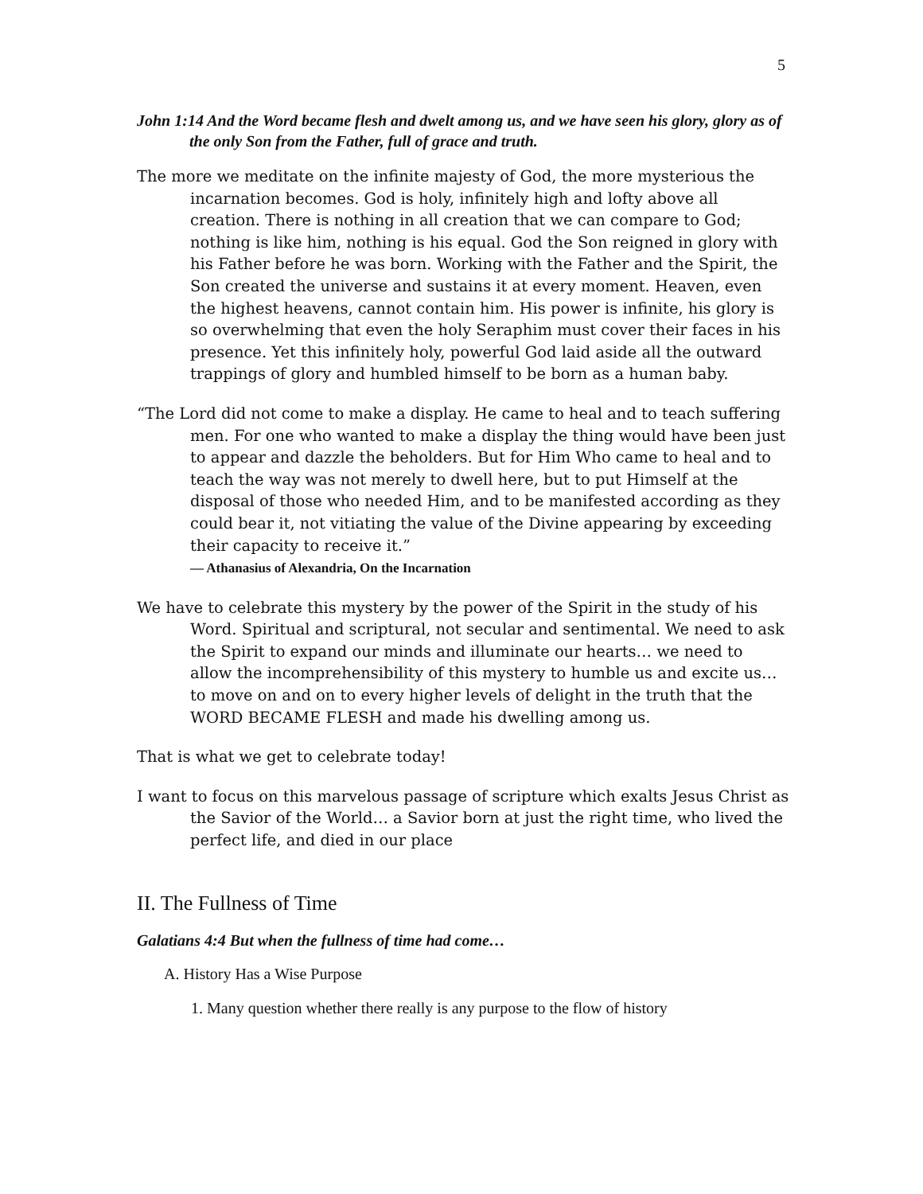5
John 1:14 And the Word became flesh and dwelt among us, and we have seen his glory, glory as of the only Son from the Father, full of grace and truth.
The more we meditate on the infinite majesty of God, the more mysterious the incarnation becomes. God is holy, infinitely high and lofty above all creation. There is nothing in all creation that we can compare to God; nothing is like him, nothing is his equal. God the Son reigned in glory with his Father before he was born. Working with the Father and the Spirit, the Son created the universe and sustains it at every moment. Heaven, even the highest heavens, cannot contain him. His power is infinite, his glory is so overwhelming that even the holy Seraphim must cover their faces in his presence. Yet this infinitely holy, powerful God laid aside all the outward trappings of glory and humbled himself to be born as a human baby.
“The Lord did not come to make a display. He came to heal and to teach suffering men. For one who wanted to make a display the thing would have been just to appear and dazzle the beholders. But for Him Who came to heal and to teach the way was not merely to dwell here, but to put Himself at the disposal of those who needed Him, and to be manifested according as they could bear it, not vitiating the value of the Divine appearing by exceeding their capacity to receive it.”
― Athanasius of Alexandria, On the Incarnation
We have to celebrate this mystery by the power of the Spirit in the study of his Word. Spiritual and scriptural, not secular and sentimental. We need to ask the Spirit to expand our minds and illuminate our hearts… we need to allow the incomprehensibility of this mystery to humble us and excite us… to move on and on to every higher levels of delight in the truth that the WORD BECAME FLESH and made his dwelling among us.
That is what we get to celebrate today!
I want to focus on this marvelous passage of scripture which exalts Jesus Christ as the Savior of the World… a Savior born at just the right time, who lived the perfect life, and died in our place
II. The Fullness of Time
Galatians 4:4 But when the fullness of time had come…
A. History Has a Wise Purpose
1. Many question whether there really is any purpose to the flow of history